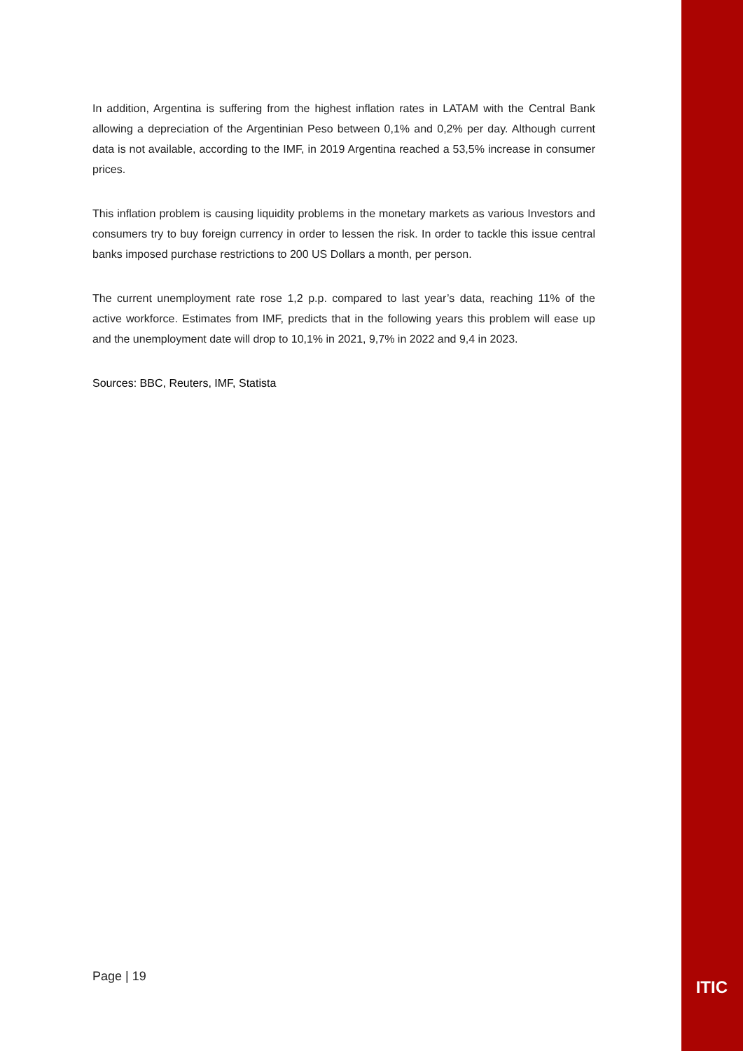In addition, Argentina is suffering from the highest inflation rates in LATAM with the Central Bank allowing a depreciation of the Argentinian Peso between 0,1% and 0,2% per day. Although current data is not available, according to the IMF, in 2019 Argentina reached a 53,5% increase in consumer prices.
This inflation problem is causing liquidity problems in the monetary markets as various Investors and consumers try to buy foreign currency in order to lessen the risk. In order to tackle this issue central banks imposed purchase restrictions to 200 US Dollars a month, per person.
The current unemployment rate rose 1,2 p.p. compared to last year’s data, reaching 11% of the active workforce. Estimates from IMF, predicts that in the following years this problem will ease up and the unemployment date will drop to 10,1% in 2021, 9,7% in 2022 and 9,4 in 2023.
Sources: BBC, Reuters, IMF, Statista
Page | 19
ITIC